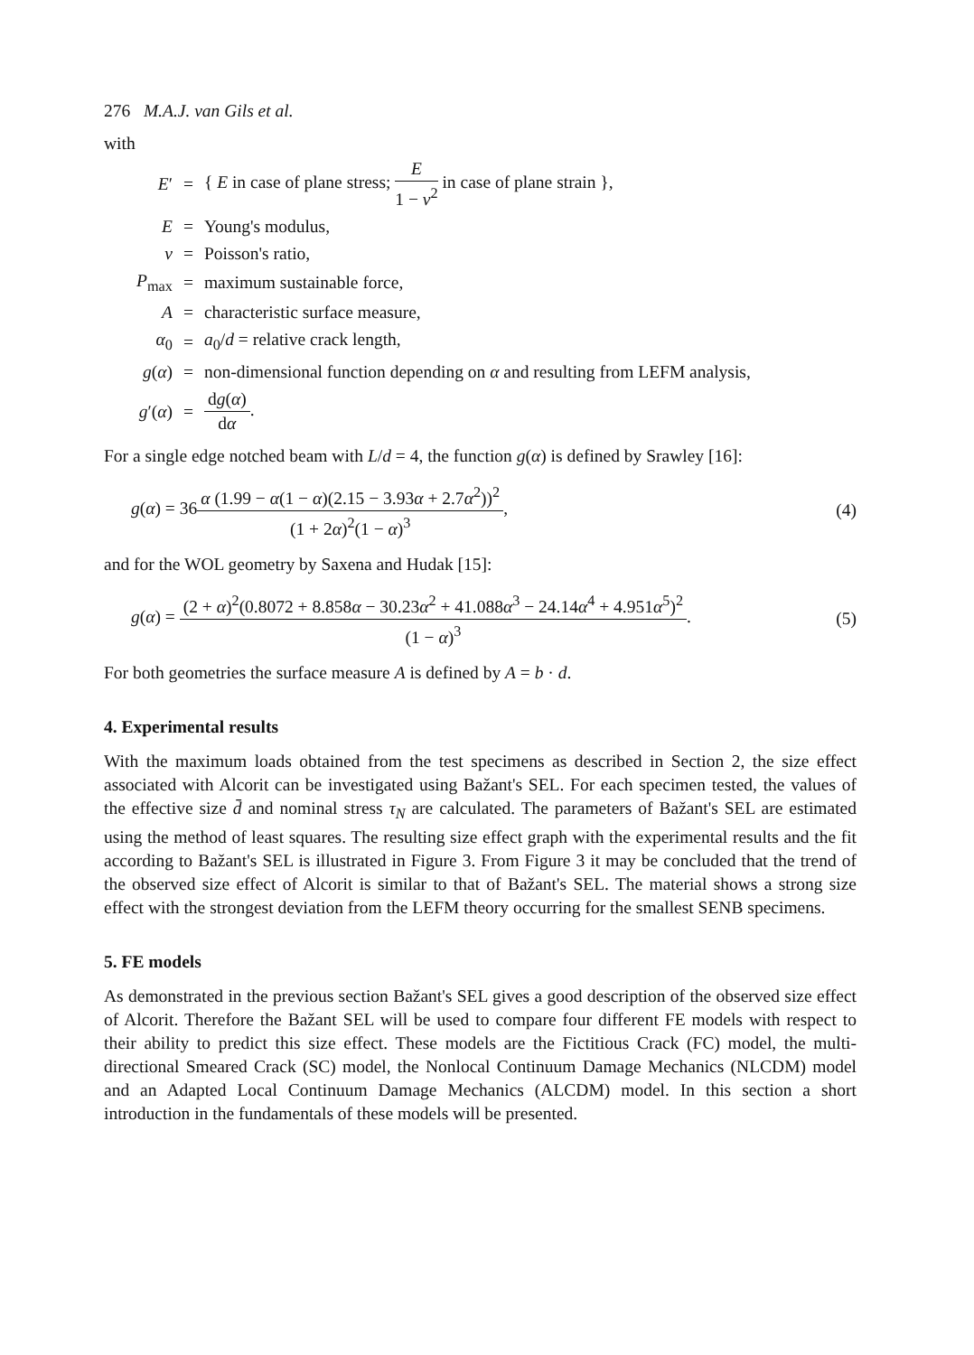276 M.A.J. van Gils et al.
with
| E ′ | = | { E in case of plane stress; E 1 − ν<sup>2</sup> in case of plane strain }, |
| E | = | Young's modulus, |
| ν | = | Poisson's ratio, |
| P<sub>max</sub> | = | maximum sustainable force, |
| A | = | characteristic surface measure, |
| α<sub>0</sub> | = | a<sub>0</sub>/ d = relative crack length, |
| g ( α ) | = | non-dimensional function depending on α and resulting from LEFM analysis, |
| g ′( α ) | = | d g ( α ) d α . |
For a single edge notched beam with L/d = 4, the function g(α) is defined by Srawley [16]:
g(α) = 36α (1.99 − α(1 − α)(2.15 − 3.93α + 2.7α<sup>2</sup>))<sup>2</sup> (1 + 2α)<sup>2</sup>(1 − α)<sup>3</sup>,
(4)
and for the WOL geometry by Saxena and Hudak [15]:
g(α) = (2 + α)<sup>2</sup>(0.8072 + 8.858α − 30.23α<sup>2</sup> + 41.088α<sup>3</sup> − 24.14α<sup>4</sup> + 4.951α<sup>5</sup>)<sup>2</sup> (1 − α)<sup>3</sup>.
(5)
For both geometries the surface measure A is defined by A = b · d.
4. Experimental results
With the maximum loads obtained from the test specimens as described in Section 2, the size effect associated with Alcorit can be investigated using Bažant's SEL. For each specimen tested, the values of the effective size d̄ and nominal stress τ<sub>N</sub> are calculated. The parameters of Bažant's SEL are estimated using the method of least squares. The resulting size effect graph with the experimental results and the fit according to Bažant's SEL is illustrated in Figure 3. From Figure 3 it may be concluded that the trend of the observed size effect of Alcorit is similar to that of Bažant's SEL. The material shows a strong size effect with the strongest deviation from the LEFM theory occurring for the smallest SENB specimens.
5. FE models
As demonstrated in the previous section Bažant's SEL gives a good description of the observed size effect of Alcorit. Therefore the Bažant SEL will be used to compare four different FE models with respect to their ability to predict this size effect. These models are the Fictitious Crack (FC) model, the multi-directional Smeared Crack (SC) model, the Nonlocal Continuum Damage Mechanics (NLCDM) model and an Adapted Local Continuum Damage Mechanics (ALCDM) model. In this section a short introduction in the fundamentals of these models will be presented.